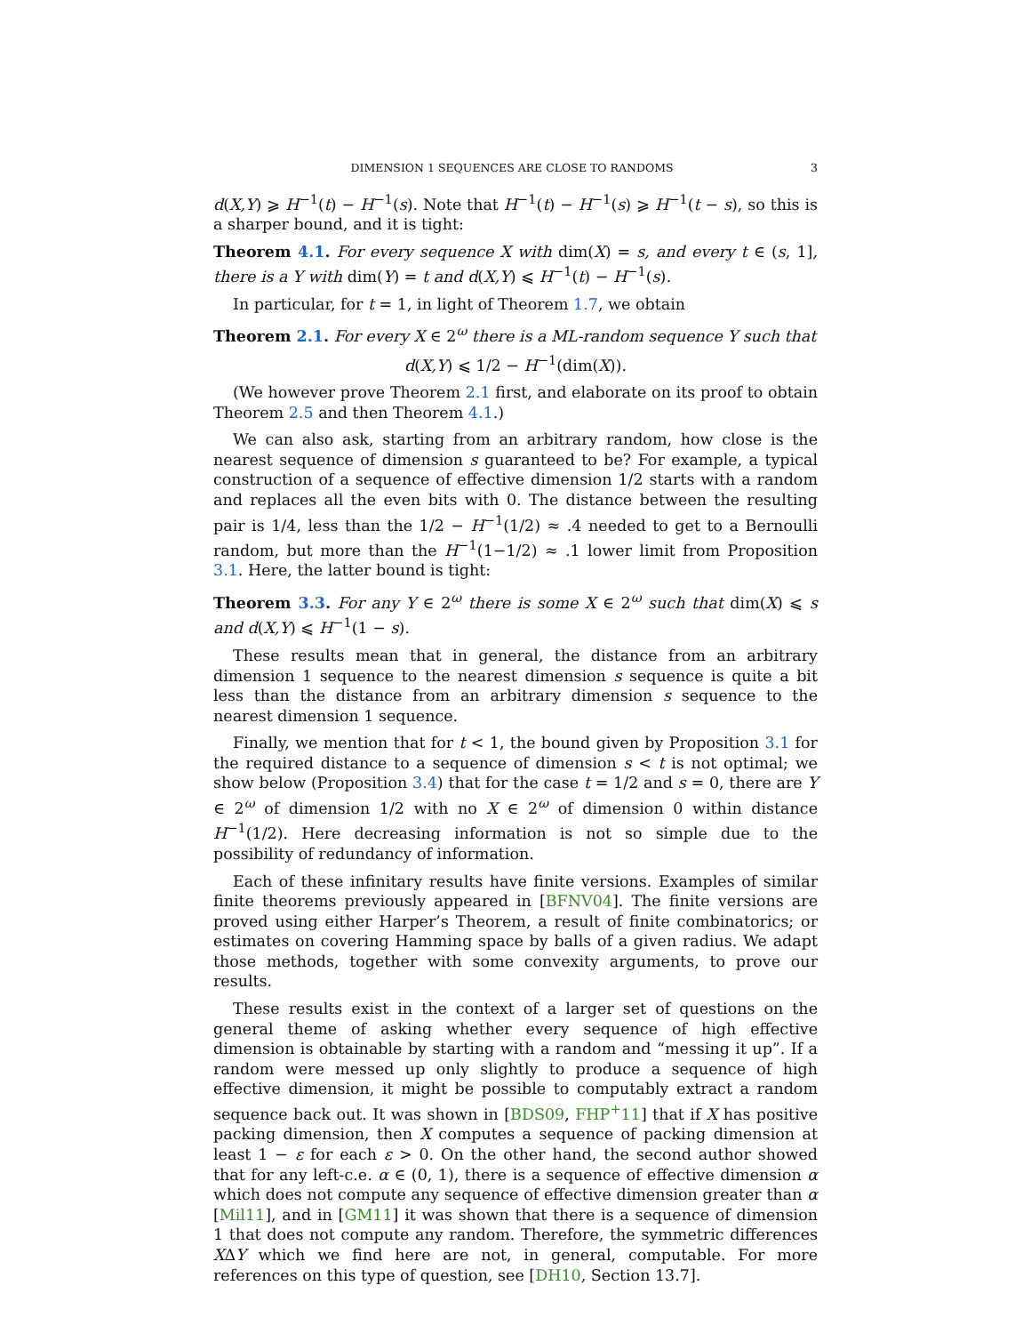DIMENSION 1 SEQUENCES ARE CLOSE TO RANDOMS 3
d(X,Y) ⩾ H<sup>−1</sup>(t) − H<sup>−1</sup>(s). Note that H<sup>−1</sup>(t) − H<sup>−1</sup>(s) ⩾ H<sup>−1</sup>(t − s), so this is a sharper bound, and it is tight:
Theorem 4.1. For every sequence X with dim(X) = s, and every t ∈ (s, 1], there is a Y with dim(Y) = t and d(X,Y) ⩽ H<sup>−1</sup>(t) − H<sup>−1</sup>(s).
In particular, for t = 1, in light of Theorem 1.7, we obtain
Theorem 2.1. For every X ∈ 2<sup>ω</sup> there is a ML-random sequence Y such that
d(X,Y) ⩽ 1/2 − H<sup>−1</sup>(dim(X)).
(We however prove Theorem 2.1 first, and elaborate on its proof to obtain Theorem 2.5 and then Theorem 4.1.)
We can also ask, starting from an arbitrary random, how close is the nearest sequence of dimension s guaranteed to be? For example, a typical construction of a sequence of effective dimension 1/2 starts with a random and replaces all the even bits with 0. The distance between the resulting pair is 1/4, less than the 1/2 − H<sup>−1</sup>(1/2) ≈ .4 needed to get to a Bernoulli random, but more than the H<sup>−1</sup>(1−1/2) ≈ .1 lower limit from Proposition 3.1. Here, the latter bound is tight:
Theorem 3.3. For any Y ∈ 2<sup>ω</sup> there is some X ∈ 2<sup>ω</sup> such that dim(X) ⩽ s and d(X,Y) ⩽ H<sup>−1</sup>(1 − s).
These results mean that in general, the distance from an arbitrary dimension 1 sequence to the nearest dimension s sequence is quite a bit less than the distance from an arbitrary dimension s sequence to the nearest dimension 1 sequence.
Finally, we mention that for t < 1, the bound given by Proposition 3.1 for the required distance to a sequence of dimension s < t is not optimal; we show below (Proposition 3.4) that for the case t = 1/2 and s = 0, there are Y ∈ 2<sup>ω</sup> of dimension 1/2 with no X ∈ 2<sup>ω</sup> of dimension 0 within distance H<sup>−1</sup>(1/2). Here decreasing information is not so simple due to the possibility of redundancy of information.
Each of these infinitary results have finite versions. Examples of similar finite theorems previously appeared in [BFNV04]. The finite versions are proved using either Harper’s Theorem, a result of finite combinatorics; or estimates on covering Hamming space by balls of a given radius. We adapt those methods, together with some convexity arguments, to prove our results.
These results exist in the context of a larger set of questions on the general theme of asking whether every sequence of high effective dimension is obtainable by starting with a random and “messing it up”. If a random were messed up only slightly to produce a sequence of high effective dimension, it might be possible to computably extract a random sequence back out. It was shown in [BDS09, FHP<sup>+</sup>11] that if X has positive packing dimension, then X computes a sequence of packing dimension at least 1 − ε for each ε > 0. On the other hand, the second author showed that for any left-c.e. α ∈ (0, 1), there is a sequence of effective dimension α which does not compute any sequence of effective dimension greater than α [Mil11], and in [GM11] it was shown that there is a sequence of dimension 1 that does not compute any random. Therefore, the symmetric differences XΔY which we find here are not, in general, computable. For more references on this type of question, see [DH10, Section 13.7].